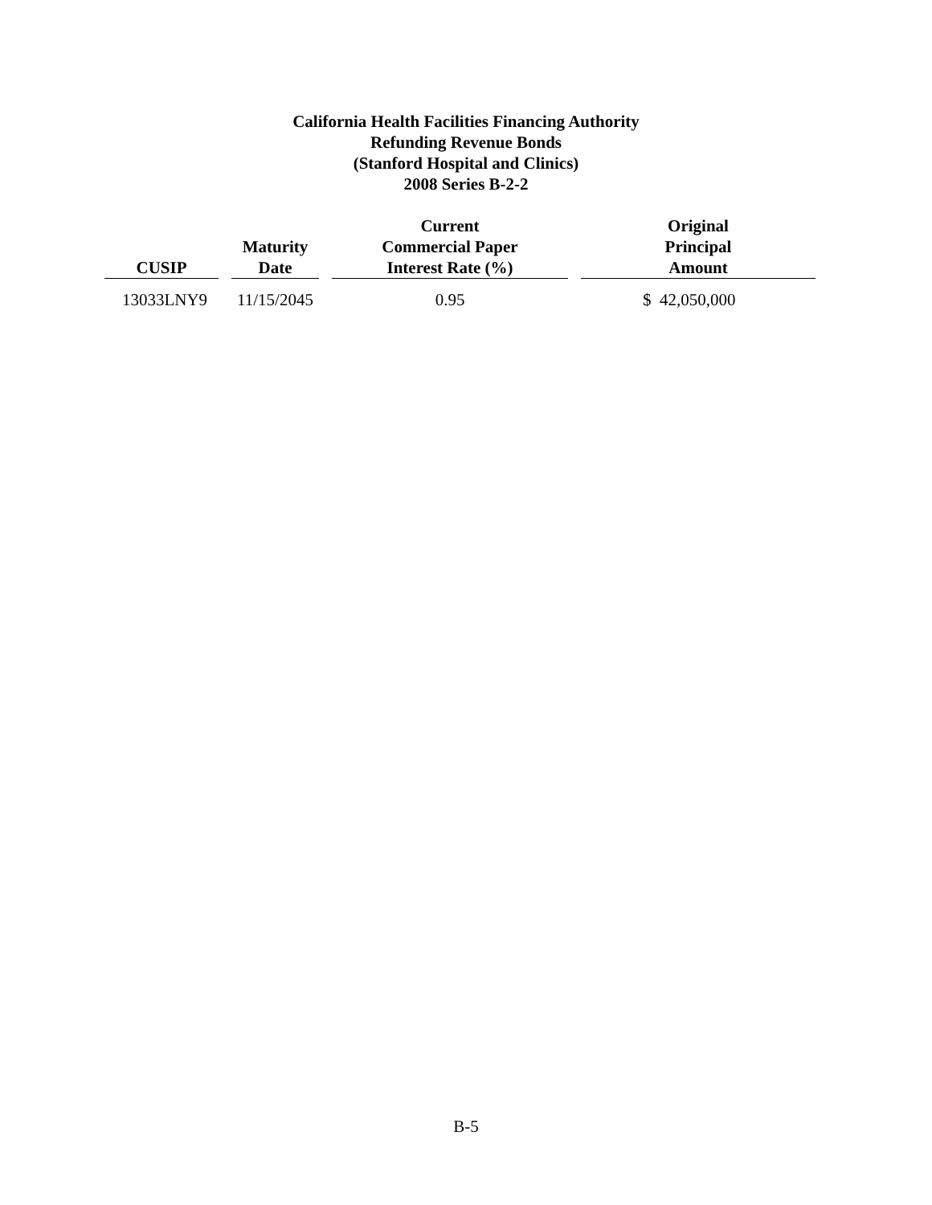California Health Facilities Financing Authority
Refunding Revenue Bonds
(Stanford Hospital and Clinics)
2008 Series B-2-2
| CUSIP | Maturity Date | Current Commercial Paper Interest Rate (%) | Original Principal Amount |
| --- | --- | --- | --- |
| 13033LNY9 | 11/15/2045 | 0.95 | $ 42,050,000 |
B-5